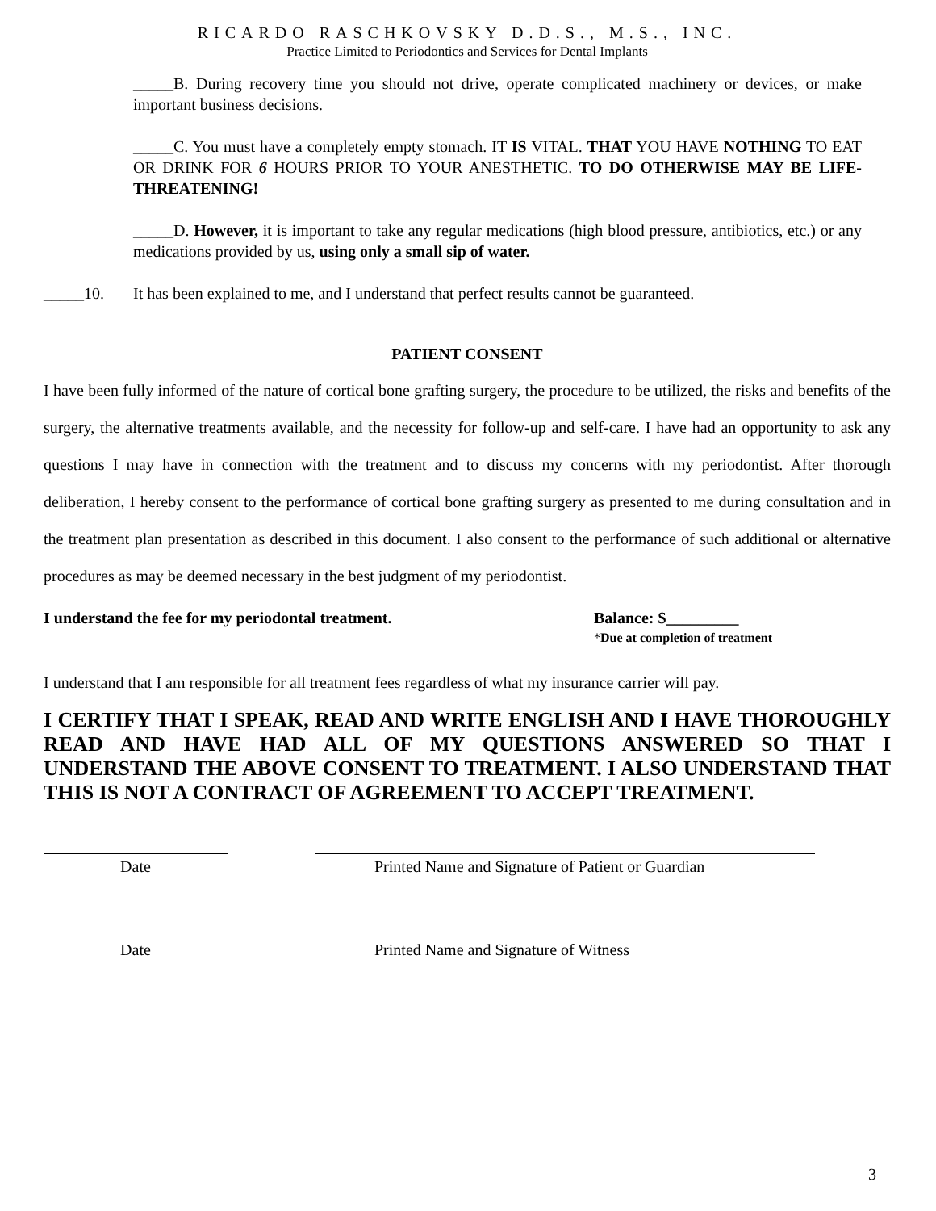RICARDO RASCHKOVSKY D.D.S., M.S., INC.
Practice Limited to Periodontics and Services for Dental Implants
_____B. During recovery time you should not drive, operate complicated machinery or devices, or make important business decisions.
_____C. You must have a completely empty stomach. IT IS VITAL. THAT YOU HAVE NOTHING TO EAT OR DRINK FOR 6 HOURS PRIOR TO YOUR ANESTHETIC. TO DO OTHERWISE MAY BE LIFE-THREATENING!
_____D. However, it is important to take any regular medications (high blood pressure, antibiotics, etc.) or any medications provided by us, using only a small sip of water.
_____10. It has been explained to me, and I understand that perfect results cannot be guaranteed.
PATIENT CONSENT
I have been fully informed of the nature of cortical bone grafting surgery, the procedure to be utilized, the risks and benefits of the surgery, the alternative treatments available, and the necessity for follow-up and self-care. I have had an opportunity to ask any questions I may have in connection with the treatment and to discuss my concerns with my periodontist. After thorough deliberation, I hereby consent to the performance of cortical bone grafting surgery as presented to me during consultation and in the treatment plan presentation as described in this document. I also consent to the performance of such additional or alternative procedures as may be deemed necessary in the best judgment of my periodontist.
I understand the fee for my periodontal treatment. Balance: $_________
*Due at completion of treatment
I understand that I am responsible for all treatment fees regardless of what my insurance carrier will pay.
I CERTIFY THAT I SPEAK, READ AND WRITE ENGLISH AND I HAVE THOROUGHLY READ AND HAVE HAD ALL OF MY QUESTIONS ANSWERED SO THAT I UNDERSTAND THE ABOVE CONSENT TO TREATMENT. I ALSO UNDERSTAND THAT THIS IS NOT A CONTRACT OF AGREEMENT TO ACCEPT TREATMENT.
Date Printed Name and Signature of Patient or Guardian
Date Printed Name and Signature of Witness
3